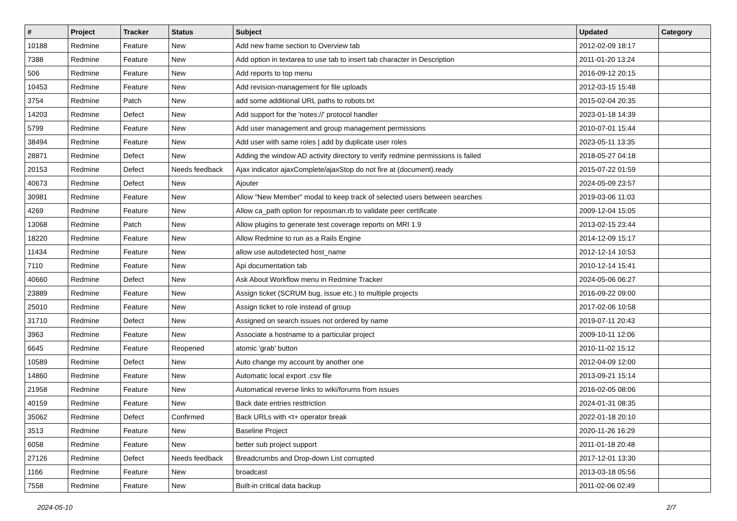| # | Project | Tracker | Status | Subject | Updated | Category |
| --- | --- | --- | --- | --- | --- | --- |
| 10188 | Redmine | Feature | New | Add new frame section to Overview tab | 2012-02-09 18:17 | |
| 7388 | Redmine | Feature | New | Add option in textarea to use tab to insert tab character in Description | 2011-01-20 13:24 | |
| 506 | Redmine | Feature | New | Add reports to top menu | 2016-09-12 20:15 | |
| 10453 | Redmine | Feature | New | Add revision-management for file uploads | 2012-03-15 15:48 | |
| 3754 | Redmine | Patch | New | add some additional URL paths to robots.txt | 2015-02-04 20:35 | |
| 14203 | Redmine | Defect | New | Add support for the 'notes://' protocol handler | 2023-01-18 14:39 | |
| 5799 | Redmine | Feature | New | Add user management and group management permissions | 2010-07-01 15:44 | |
| 38494 | Redmine | Feature | New | Add user with same roles / add by duplicate user roles | 2023-05-11 13:35 | |
| 28871 | Redmine | Defect | New | Adding the window AD activity directory to verify redmine permissions is failed | 2018-05-27 04:18 | |
| 20153 | Redmine | Defect | Needs feedback | Ajax indicator ajaxComplete/ajaxStop do not fire at (document).ready | 2015-07-22 01:59 | |
| 40673 | Redmine | Defect | New | Ajouter | 2024-05-09 23:57 | |
| 30981 | Redmine | Feature | New | Allow "New Member" modal to keep track of selected users between searches | 2019-03-06 11:03 | |
| 4269 | Redmine | Feature | New | Allow ca_path option for reposman.rb to validate peer certificate | 2009-12-04 15:05 | |
| 13068 | Redmine | Patch | New | Allow plugins to generate test coverage reports on MRI 1.9 | 2013-02-15 23:44 | |
| 18220 | Redmine | Feature | New | Allow Redmine to run as a Rails Engine | 2014-12-09 15:17 | |
| 11434 | Redmine | Feature | New | allow use autodetected host_name | 2012-12-14 10:53 | |
| 7110 | Redmine | Feature | New | Api documentation tab | 2010-12-14 15:41 | |
| 40660 | Redmine | Defect | New | Ask About Workflow menu in Redmine Tracker | 2024-05-06 06:27 | |
| 23889 | Redmine | Feature | New | Assign ticket (SCRUM bug, issue etc.) to multiple projects | 2016-09-22 09:00 | |
| 25010 | Redmine | Feature | New | Assign ticket to role instead of group | 2017-02-06 10:58 | |
| 31710 | Redmine | Defect | New | Assigned on search issues not ordered by name | 2019-07-11 20:43 | |
| 3963 | Redmine | Feature | New | Associate a hostname to a particular project | 2009-10-11 12:06 | |
| 6645 | Redmine | Feature | Reopened | atomic 'grab' button | 2010-11-02 15:12 | |
| 10589 | Redmine | Defect | New | Auto change my account by another one | 2012-04-09 12:00 | |
| 14860 | Redmine | Feature | New | Automatic local export .csv file | 2013-09-21 15:14 | |
| 21958 | Redmine | Feature | New | Automatical reverse links to wiki/forums from issues | 2016-02-05 08:06 | |
| 40159 | Redmine | Feature | New | Back date entries resttriction | 2024-01-31 08:35 | |
| 35062 | Redmine | Defect | Confirmed | Back URLs with <t+ operator break | 2022-01-18 20:10 | |
| 3513 | Redmine | Feature | New | Baseline Project | 2020-11-26 16:29 | |
| 6058 | Redmine | Feature | New | better sub project support | 2011-01-18 20:48 | |
| 27126 | Redmine | Defect | Needs feedback | Breadcrumbs and Drop-down List corrupted | 2017-12-01 13:30 | |
| 1166 | Redmine | Feature | New | broadcast | 2013-03-18 05:56 | |
| 7558 | Redmine | Feature | New | Built-in critical data backup | 2011-02-06 02:49 | |
2024-05-10 2/7